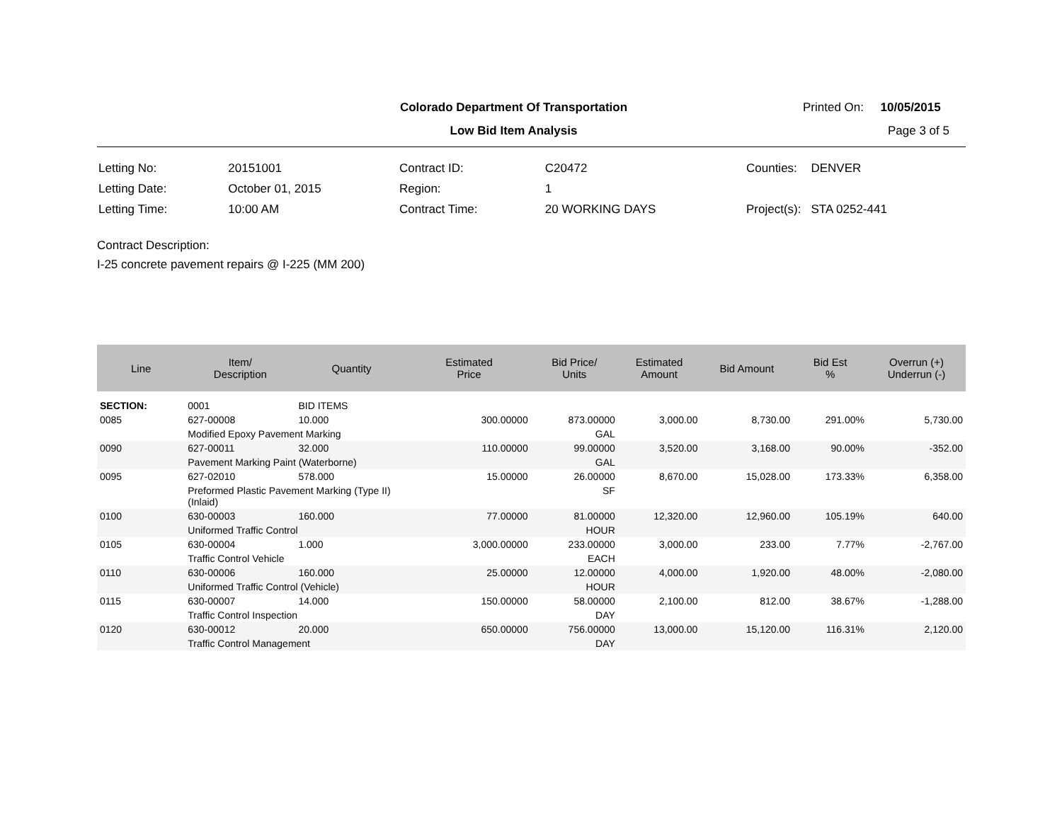Colorado Department Of Transportation
Low Bid Item Analysis
Printed On: 10/05/2015
Page 3 of 5
| Letting No: | 20151001 |
| Letting Date: | October 01, 2015 |
| Letting Time: | 10:00 AM |
| Contract ID: | C20472 |
| Region: | 1 |
| Contract Time: | 20 WORKING DAYS |
| Counties: | DENVER |
| Project(s): | STA 0252-441 |
Contract Description:
I-25 concrete pavement repairs @ I-225 (MM 200)
| Line | Item/ Description | Quantity | Estimated Price | Bid Price/ Units | Estimated Amount | Bid Amount | Bid Est % | Overrun (+) Underrun (-) |
| --- | --- | --- | --- | --- | --- | --- | --- | --- |
| SECTION: | 0001 | BID ITEMS | | | | | | |
| 0085 | 627-00008 | 10.000 | 300.00000 | 873.00000 | 3,000.00 | 8,730.00 | 291.00% | 5,730.00 |
| | Modified Epoxy Pavement Marking | | | GAL | | | | |
| 0090 | 627-00011 | 32.000 | 110.00000 | 99.00000 | 3,520.00 | 3,168.00 | 90.00% | -352.00 |
| | Pavement Marking Paint (Waterborne) | | | GAL | | | | |
| 0095 | 627-02010 | 578.000 | 15.00000 | 26.00000 | 8,670.00 | 15,028.00 | 173.33% | 6,358.00 |
| | Preformed Plastic Pavement Marking (Type II) (Inlaid) | | | SF | | | | |
| 0100 | 630-00003 | 160.000 | 77.00000 | 81.00000 | 12,320.00 | 12,960.00 | 105.19% | 640.00 |
| | Uniformed Traffic Control | | | HOUR | | | | |
| 0105 | 630-00004 | 1.000 | 3,000.00000 | 233.00000 | 3,000.00 | 233.00 | 7.77% | -2,767.00 |
| | Traffic Control Vehicle | | | EACH | | | | |
| 0110 | 630-00006 | 160.000 | 25.00000 | 12.00000 | 4,000.00 | 1,920.00 | 48.00% | -2,080.00 |
| | Uniformed Traffic Control (Vehicle) | | | HOUR | | | | |
| 0115 | 630-00007 | 14.000 | 150.00000 | 58.00000 | 2,100.00 | 812.00 | 38.67% | -1,288.00 |
| | Traffic Control Inspection | | | DAY | | | | |
| 0120 | 630-00012 | 20.000 | 650.00000 | 756.00000 | 13,000.00 | 15,120.00 | 116.31% | 2,120.00 |
| | Traffic Control Management | | | DAY | | | | |